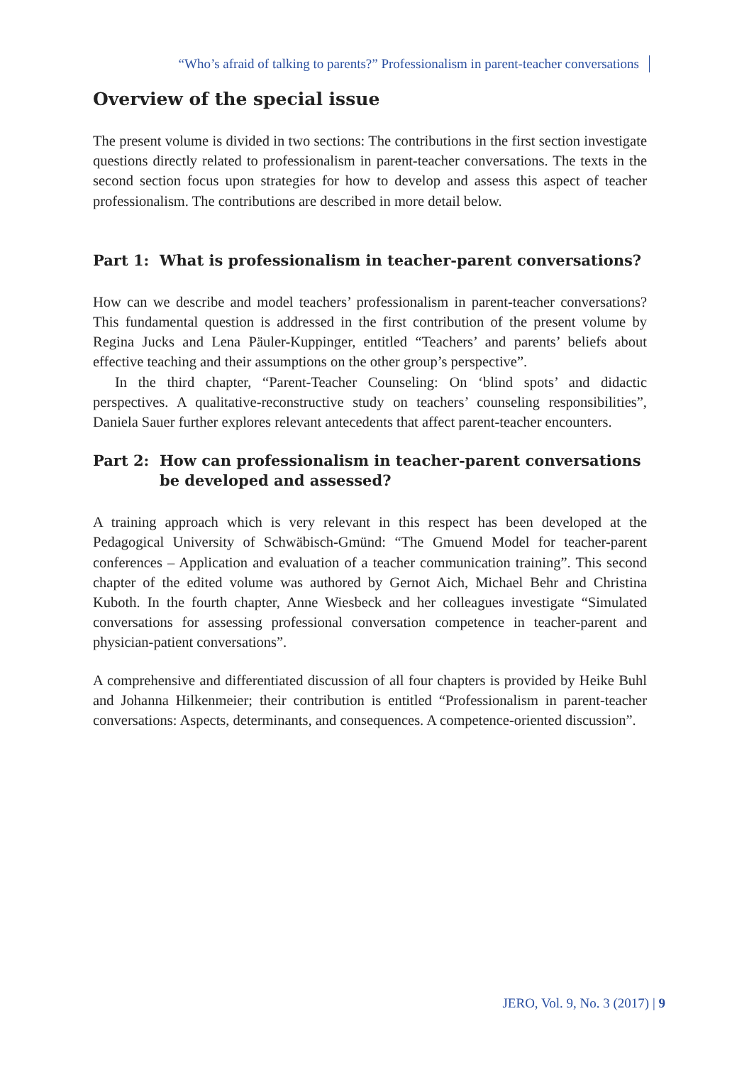“Who’s afraid of talking to parents?” Professionalism in parent-teacher conversations
Overview of the special issue
The present volume is divided in two sections: The contributions in the first section investigate questions directly related to professionalism in parent-teacher conversations. The texts in the second section focus upon strategies for how to develop and assess this aspect of teacher professionalism. The contributions are described in more detail below.
Part 1: What is professionalism in teacher-parent conversations?
How can we describe and model teachers’ professionalism in parent-teacher conversations? This fundamental question is addressed in the first contribution of the present volume by Regina Jucks and Lena Päuler-Kuppinger, entitled “Teachers’ and parents’ beliefs about effective teaching and their assumptions on the other group’s perspective”.
In the third chapter, “Parent-Teacher Counseling: On ‘blind spots’ and didactic perspectives. A qualitative-reconstructive study on teachers’ counseling responsibilities”, Daniela Sauer further explores relevant antecedents that affect parent-teacher encounters.
Part 2: How can professionalism in teacher-parent conversations be developed and assessed?
A training approach which is very relevant in this respect has been developed at the Pedagogical University of Schwäbisch-Gmünd: “The Gmuend Model for teacher-parent conferences – Application and evaluation of a teacher communication training”. This second chapter of the edited volume was authored by Gernot Aich, Michael Behr and Christina Kuboth. In the fourth chapter, Anne Wiesbeck and her colleagues investigate “Simulated conversations for assessing professional conversation competence in teacher-parent and physician-patient conversations”.
A comprehensive and differentiated discussion of all four chapters is provided by Heike Buhl and Johanna Hilkenmeier; their contribution is entitled “Professionalism in parent-teacher conversations: Aspects, determinants, and consequences. A competence-oriented discussion”.
JERO, Vol. 9, No. 3 (2017) | 9